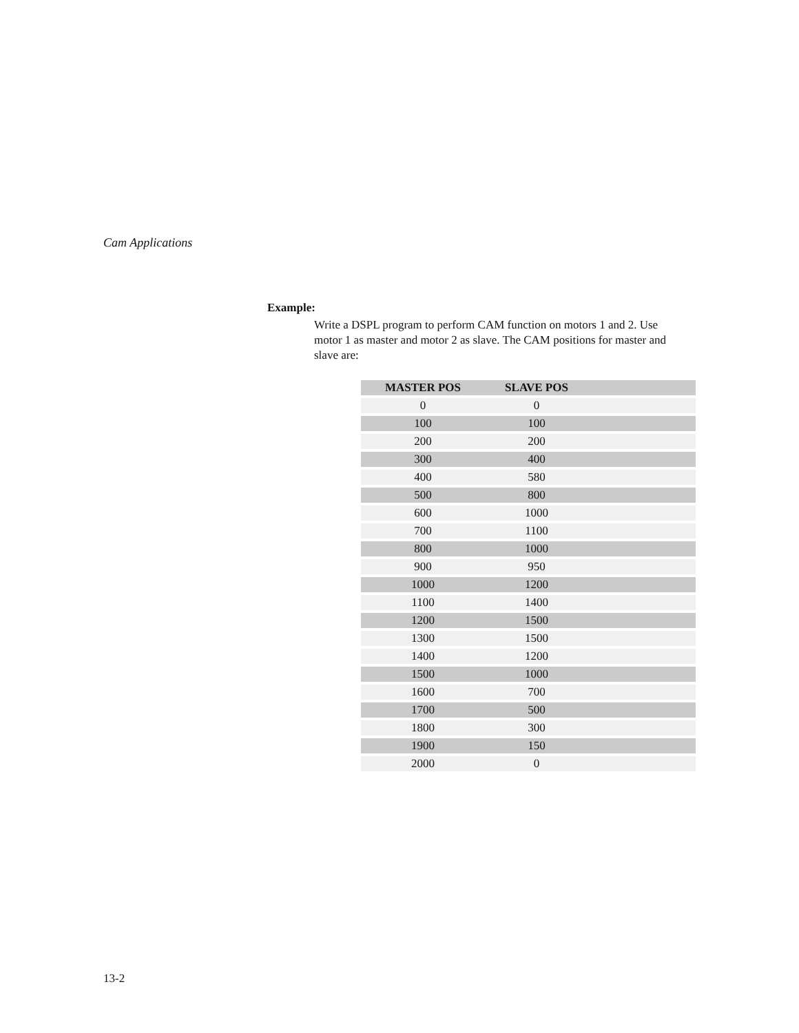Cam Applications
Example:
Write a DSPL program to perform CAM function on motors 1 and 2. Use motor 1 as master and motor 2 as slave. The CAM positions for master and slave are:
| MASTER POS | SLAVE POS | |
| --- | --- | --- |
| 0 | 0 | |
| 100 | 100 | |
| 200 | 200 | |
| 300 | 400 | |
| 400 | 580 | |
| 500 | 800 | |
| 600 | 1000 | |
| 700 | 1100 | |
| 800 | 1000 | |
| 900 | 950 | |
| 1000 | 1200 | |
| 1100 | 1400 | |
| 1200 | 1500 | |
| 1300 | 1500 | |
| 1400 | 1200 | |
| 1500 | 1000 | |
| 1600 | 700 | |
| 1700 | 500 | |
| 1800 | 300 | |
| 1900 | 150 | |
| 2000 | 0 | |
13-2